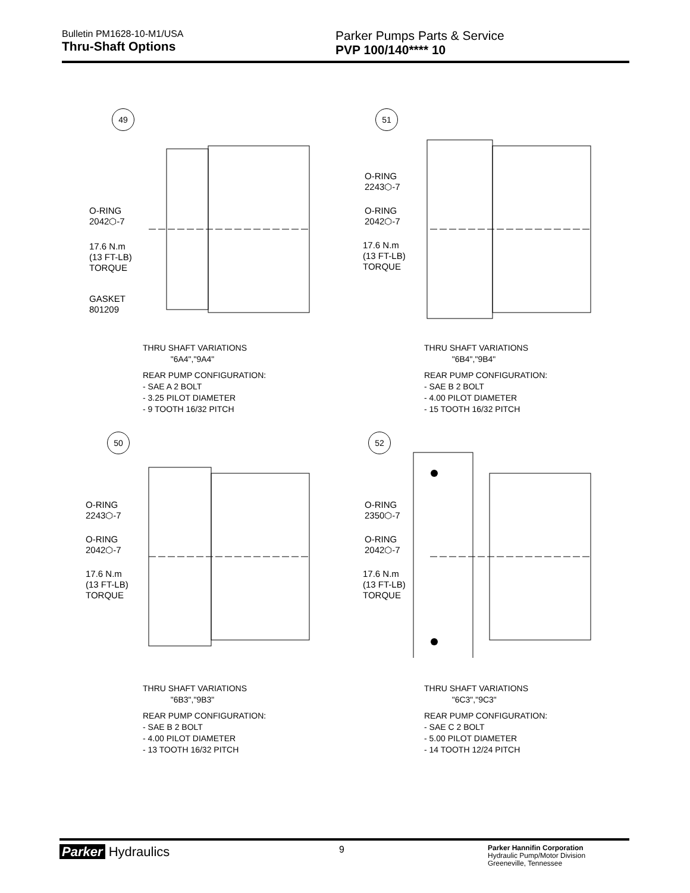Bulletin PM1628-10-M1/USA
Thru-Shaft Options
Parker Pumps Parts & Service
PVP 100/140**** 10
49
O-RING
2042⬡-7
17.6 N.m
(13 FT-LB)
TORQUE
GASKET
801209
THRU SHAFT VARIATIONS
"6A4","9A4"
REAR PUMP CONFIGURATION:
- SAE A 2 BOLT
- 3.25 PILOT DIAMETER
- 9 TOOTH 16/32 PITCH
51
O-RING
2243⬡-7
O-RING
2042⬡-7
17.6 N.m
(13 FT-LB)
TORQUE
THRU SHAFT VARIATIONS
"6B4","9B4"
REAR PUMP CONFIGURATION:
- SAE B 2 BOLT
- 4.00 PILOT DIAMETER
- 15 TOOTH 16/32 PITCH
50
O-RING
2243⬡-7
O-RING
2042⬡-7
17.6 N.m
(13 FT-LB)
TORQUE
THRU SHAFT VARIATIONS
"6B3","9B3"
REAR PUMP CONFIGURATION:
- SAE B 2 BOLT
- 4.00 PILOT DIAMETER
- 13 TOOTH 16/32 PITCH
52
O-RING
2350⬡-7
O-RING
2042⬡-7
17.6 N.m
(13 FT-LB)
TORQUE
THRU SHAFT VARIATIONS
"6C3","9C3"
REAR PUMP CONFIGURATION:
- SAE C 2 BOLT
- 5.00 PILOT DIAMETER
- 14 TOOTH 12/24 PITCH
Parker Hydraulics
9
Parker Hannifin Corporation
Hydraulic Pump/Motor Division
Greeneville, Tennessee